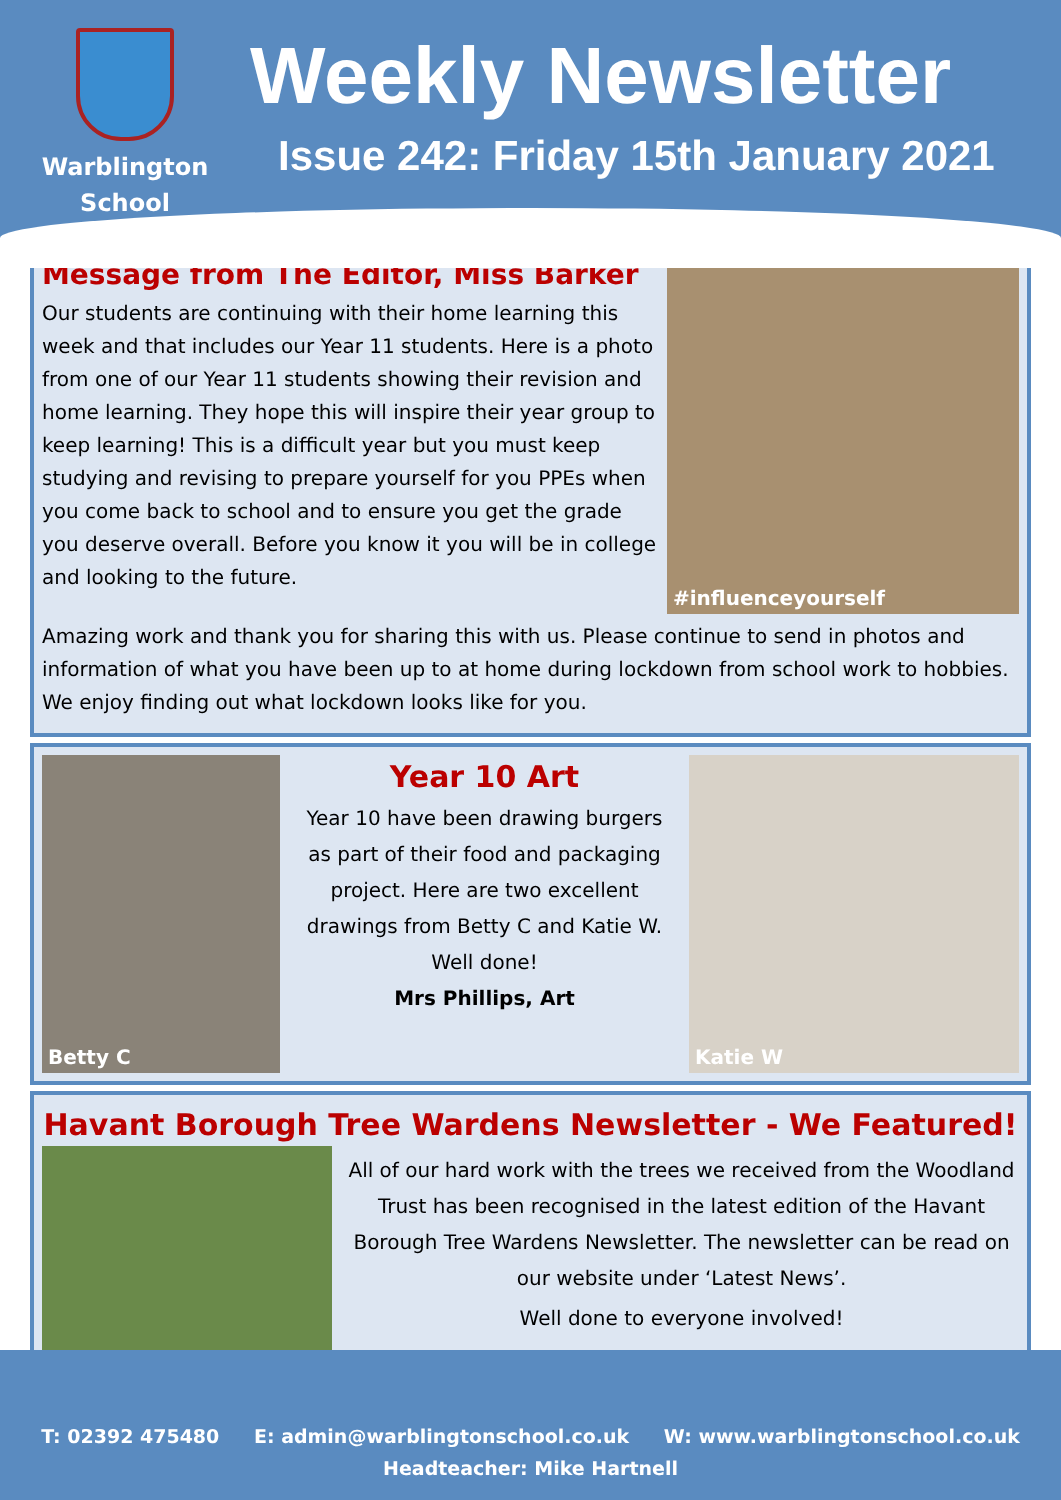Warblington
School
Weekly Newsletter
Issue 242: Friday 15th January 2021
Message from The Editor, Miss Barker
Our students are continuing with their home learning this week and that includes our Year 11 students. Here is a photo from one of our Year 11 students showing their revision and home learning. They hope this will inspire their year group to keep learning! This is a difficult year but you must keep studying and revising to prepare yourself for you PPEs when you come back to school and to ensure you get the grade you deserve overall. Before you know it you will be in college and looking to the future.
#influenceyourself
Amazing work and thank you for sharing this with us. Please continue to send in photos and information of what you have been up to at home during lockdown from school work to hobbies. We enjoy finding out what lockdown looks like for you.
Betty C
Year 10 Art
Year 10 have been drawing burgers as part of their food and packaging project. Here are two excellent drawings from Betty C and Katie W. Well done!
Mrs Phillips, Art
Katie W
Havant Borough Tree Wardens Newsletter - We Featured!
All of our hard work with the trees we received from the Woodland Trust has been recognised in the latest edition of the Havant Borough Tree Wardens Newsletter. The newsletter can be read on our website under ‘Latest News’.
Well done to everyone involved!
T: 02392 475480 E: admin@warblingtonschool.co.uk W: www.warblingtonschool.co.uk
Headteacher: Mike Hartnell